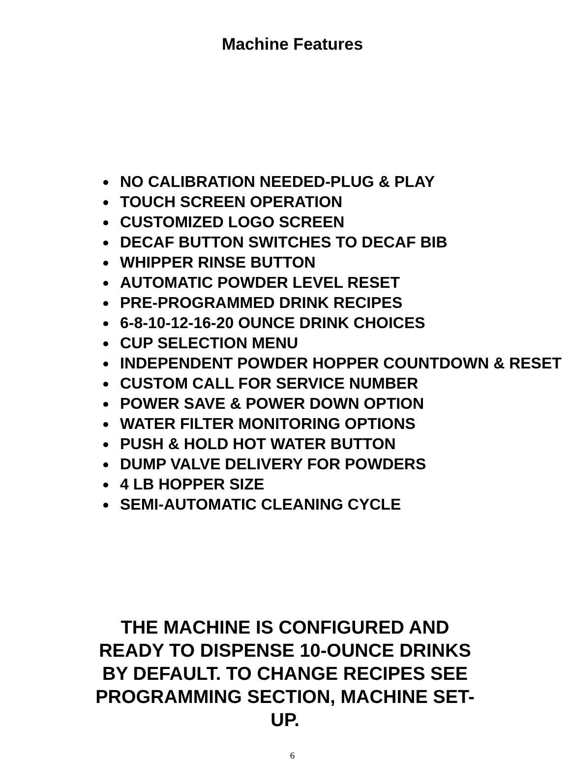Machine Features
NO CALIBRATION NEEDED-PLUG & PLAY
TOUCH SCREEN OPERATION
CUSTOMIZED LOGO SCREEN
DECAF BUTTON SWITCHES TO DECAF BIB
WHIPPER RINSE BUTTON
AUTOMATIC POWDER LEVEL RESET
PRE-PROGRAMMED DRINK RECIPES
6-8-10-12-16-20 OUNCE DRINK CHOICES
CUP SELECTION MENU
INDEPENDENT POWDER HOPPER COUNTDOWN & RESET
CUSTOM CALL FOR SERVICE NUMBER
POWER SAVE & POWER DOWN OPTION
WATER FILTER MONITORING OPTIONS
PUSH & HOLD HOT WATER BUTTON
DUMP VALVE DELIVERY FOR POWDERS
4 LB HOPPER SIZE
SEMI-AUTOMATIC CLEANING CYCLE
THE MACHINE IS CONFIGURED AND READY TO DISPENSE 10-OUNCE DRINKS BY DEFAULT. TO CHANGE RECIPES SEE PROGRAMMING SECTION, MACHINE SET-UP.
6